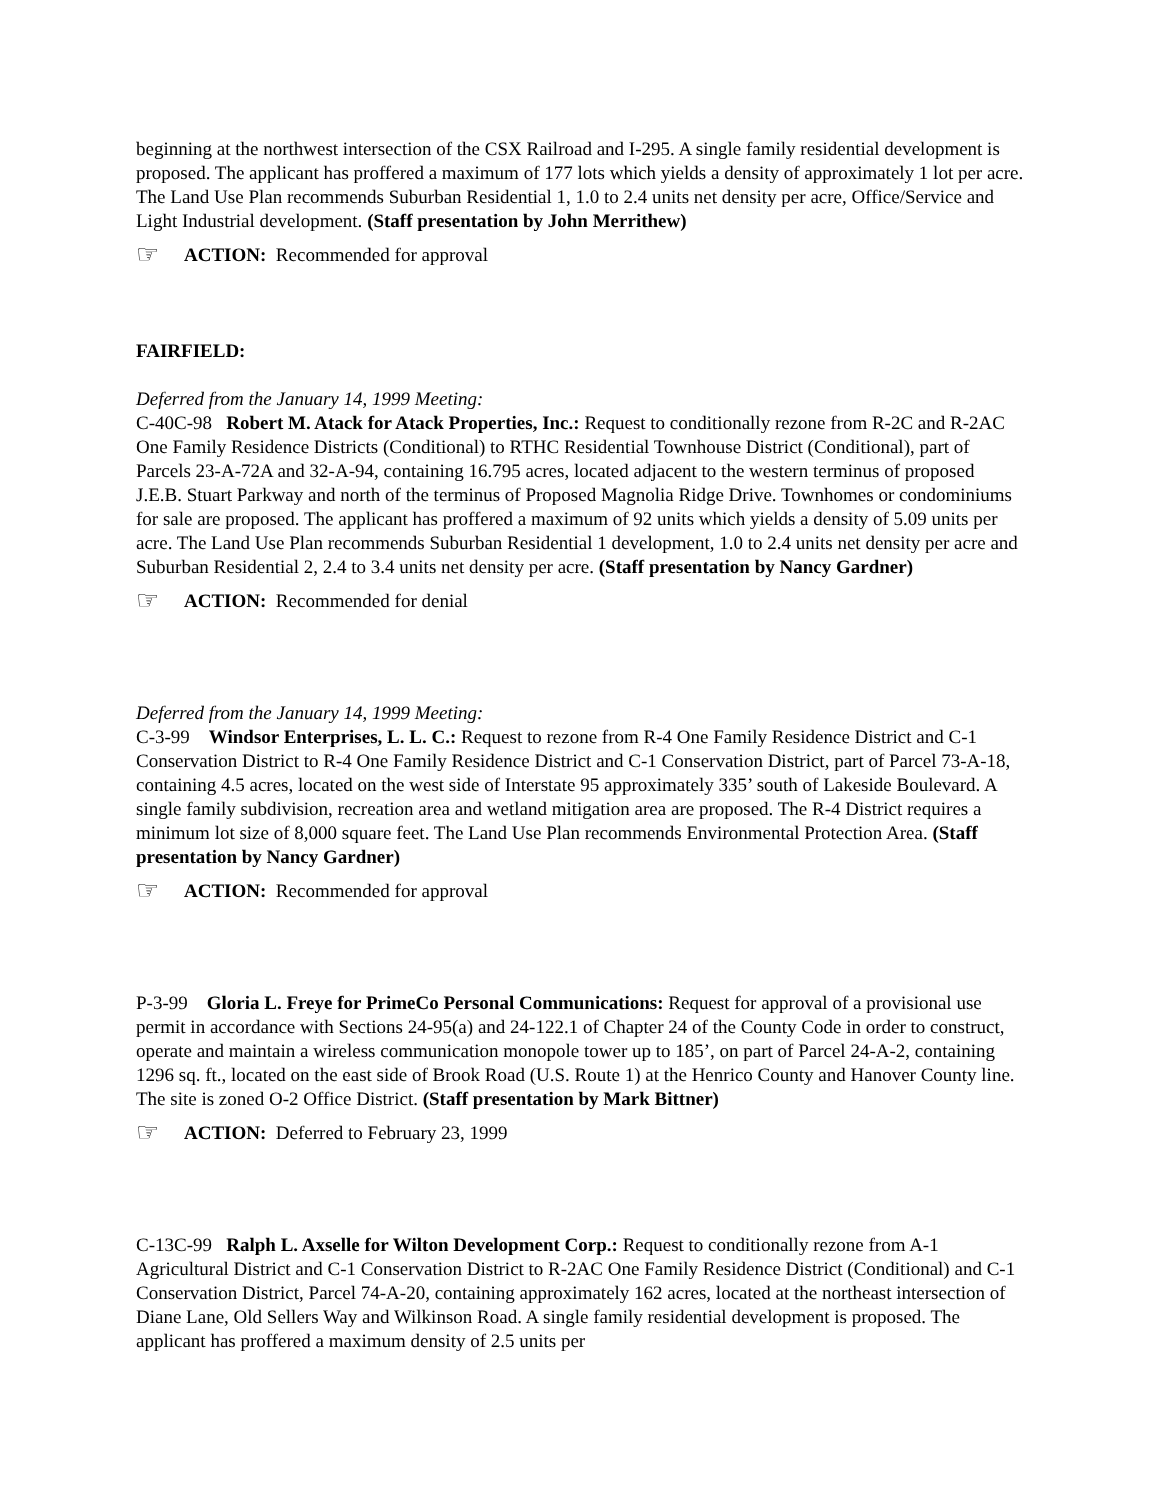beginning at the northwest intersection of the CSX Railroad and I-295. A single family residential development is proposed. The applicant has proffered a maximum of 177 lots which yields a density of approximately 1 lot per acre. The Land Use Plan recommends Suburban Residential 1, 1.0 to 2.4 units net density per acre, Office/Service and Light Industrial development. (Staff presentation by John Merrithew)
☞ ACTION: Recommended for approval
FAIRFIELD:
Deferred from the January 14, 1999 Meeting:
C-40C-98 Robert M. Atack for Atack Properties, Inc.: Request to conditionally rezone from R-2C and R-2AC One Family Residence Districts (Conditional) to RTHC Residential Townhouse District (Conditional), part of Parcels 23-A-72A and 32-A-94, containing 16.795 acres, located adjacent to the western terminus of proposed J.E.B. Stuart Parkway and north of the terminus of Proposed Magnolia Ridge Drive. Townhomes or condominiums for sale are proposed. The applicant has proffered a maximum of 92 units which yields a density of 5.09 units per acre. The Land Use Plan recommends Suburban Residential 1 development, 1.0 to 2.4 units net density per acre and Suburban Residential 2, 2.4 to 3.4 units net density per acre. (Staff presentation by Nancy Gardner)
☞ ACTION: Recommended for denial
Deferred from the January 14, 1999 Meeting:
C-3-99 Windsor Enterprises, L. L. C.: Request to rezone from R-4 One Family Residence District and C-1 Conservation District to R-4 One Family Residence District and C-1 Conservation District, part of Parcel 73-A-18, containing 4.5 acres, located on the west side of Interstate 95 approximately 335’ south of Lakeside Boulevard. A single family subdivision, recreation area and wetland mitigation area are proposed. The R-4 District requires a minimum lot size of 8,000 square feet. The Land Use Plan recommends Environmental Protection Area. (Staff presentation by Nancy Gardner)
☞ ACTION: Recommended for approval
P-3-99 Gloria L. Freye for PrimeCo Personal Communications: Request for approval of a provisional use permit in accordance with Sections 24-95(a) and 24-122.1 of Chapter 24 of the County Code in order to construct, operate and maintain a wireless communication monopole tower up to 185’, on part of Parcel 24-A-2, containing 1296 sq. ft., located on the east side of Brook Road (U.S. Route 1) at the Henrico County and Hanover County line. The site is zoned O-2 Office District. (Staff presentation by Mark Bittner)
☞ ACTION: Deferred to February 23, 1999
C-13C-99 Ralph L. Axselle for Wilton Development Corp.: Request to conditionally rezone from A-1 Agricultural District and C-1 Conservation District to R-2AC One Family Residence District (Conditional) and C-1 Conservation District, Parcel 74-A-20, containing approximately 162 acres, located at the northeast intersection of Diane Lane, Old Sellers Way and Wilkinson Road. A single family residential development is proposed. The applicant has proffered a maximum density of 2.5 units per